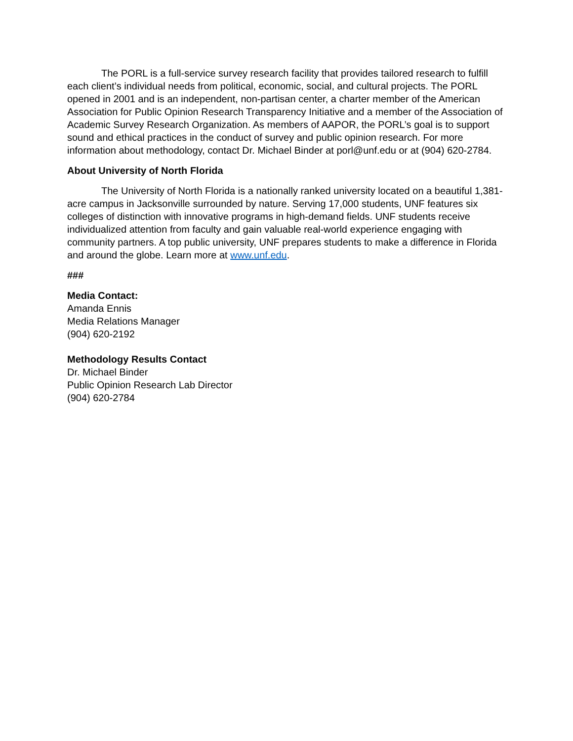The PORL is a full-service survey research facility that provides tailored research to fulfill each client’s individual needs from political, economic, social, and cultural projects. The PORL opened in 2001 and is an independent, non-partisan center, a charter member of the American Association for Public Opinion Research Transparency Initiative and a member of the Association of Academic Survey Research Organization. As members of AAPOR, the PORL’s goal is to support sound and ethical practices in the conduct of survey and public opinion research. For more information about methodology, contact Dr. Michael Binder at porl@unf.edu or at (904) 620-2784.
About University of North Florida
The University of North Florida is a nationally ranked university located on a beautiful 1,381-acre campus in Jacksonville surrounded by nature. Serving 17,000 students, UNF features six colleges of distinction with innovative programs in high-demand fields. UNF students receive individualized attention from faculty and gain valuable real-world experience engaging with community partners. A top public university, UNF prepares students to make a difference in Florida and around the globe. Learn more at www.unf.edu.
###
Media Contact:
Amanda Ennis
Media Relations Manager
(904) 620-2192
Methodology Results Contact
Dr. Michael Binder
Public Opinion Research Lab Director
(904) 620-2784